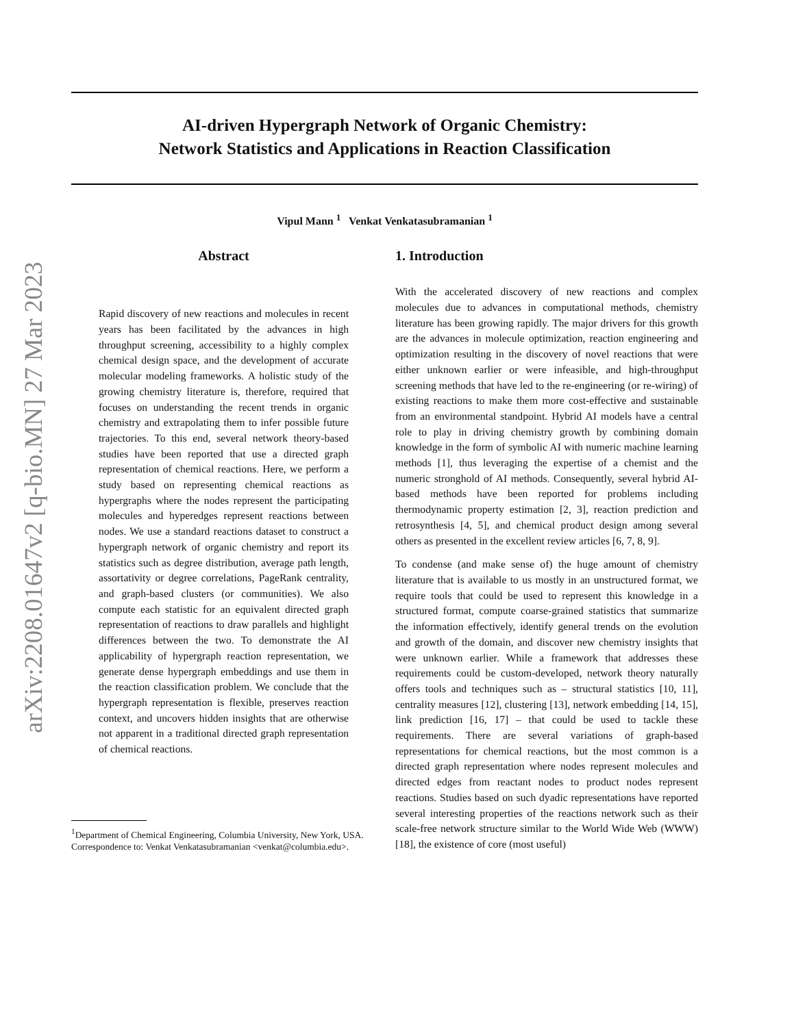arXiv:2208.01647v2 [q-bio.MN] 27 Mar 2023
AI-driven Hypergraph Network of Organic Chemistry:
Network Statistics and Applications in Reaction Classification
Vipul Mann <sup>1</sup> Venkat Venkatasubramanian <sup>1</sup>
Abstract
Rapid discovery of new reactions and molecules in recent years has been facilitated by the advances in high throughput screening, accessibility to a highly complex chemical design space, and the development of accurate molecular modeling frameworks. A holistic study of the growing chemistry literature is, therefore, required that focuses on understanding the recent trends in organic chemistry and extrapolating them to infer possible future trajectories. To this end, several network theory-based studies have been reported that use a directed graph representation of chemical reactions. Here, we perform a study based on representing chemical reactions as hypergraphs where the nodes represent the participating molecules and hyperedges represent reactions between nodes. We use a standard reactions dataset to construct a hypergraph network of organic chemistry and report its statistics such as degree distribution, average path length, assortativity or degree correlations, PageRank centrality, and graph-based clusters (or communities). We also compute each statistic for an equivalent directed graph representation of reactions to draw parallels and highlight differences between the two. To demonstrate the AI applicability of hypergraph reaction representation, we generate dense hypergraph embeddings and use them in the reaction classification problem. We conclude that the hypergraph representation is flexible, preserves reaction context, and uncovers hidden insights that are otherwise not apparent in a traditional directed graph representation of chemical reactions.
<sup>1</sup> Department of Chemical Engineering, Columbia University, New York, USA. Correspondence to: Venkat Venkatasubramanian <venkat@columbia.edu>.
1. Introduction
With the accelerated discovery of new reactions and complex molecules due to advances in computational methods, chemistry literature has been growing rapidly. The major drivers for this growth are the advances in molecule optimization, reaction engineering and optimization resulting in the discovery of novel reactions that were either unknown earlier or were infeasible, and high-throughput screening methods that have led to the re-engineering (or re-wiring) of existing reactions to make them more cost-effective and sustainable from an environmental standpoint. Hybrid AI models have a central role to play in driving chemistry growth by combining domain knowledge in the form of symbolic AI with numeric machine learning methods [1], thus leveraging the expertise of a chemist and the numeric stronghold of AI methods. Consequently, several hybrid AI-based methods have been reported for problems including thermodynamic property estimation [2, 3], reaction prediction and retrosynthesis [4, 5], and chemical product design among several others as presented in the excellent review articles [6, 7, 8, 9].
To condense (and make sense of) the huge amount of chemistry literature that is available to us mostly in an unstructured format, we require tools that could be used to represent this knowledge in a structured format, compute coarse-grained statistics that summarize the information effectively, identify general trends on the evolution and growth of the domain, and discover new chemistry insights that were unknown earlier. While a framework that addresses these requirements could be custom-developed, network theory naturally offers tools and techniques such as – structural statistics [10, 11], centrality measures [12], clustering [13], network embedding [14, 15], link prediction [16, 17] – that could be used to tackle these requirements. There are several variations of graph-based representations for chemical reactions, but the most common is a directed graph representation where nodes represent molecules and directed edges from reactant nodes to product nodes represent reactions. Studies based on such dyadic representations have reported several interesting properties of the reactions network such as their scale-free network structure similar to the World Wide Web (WWW) [18], the existence of core (most useful)